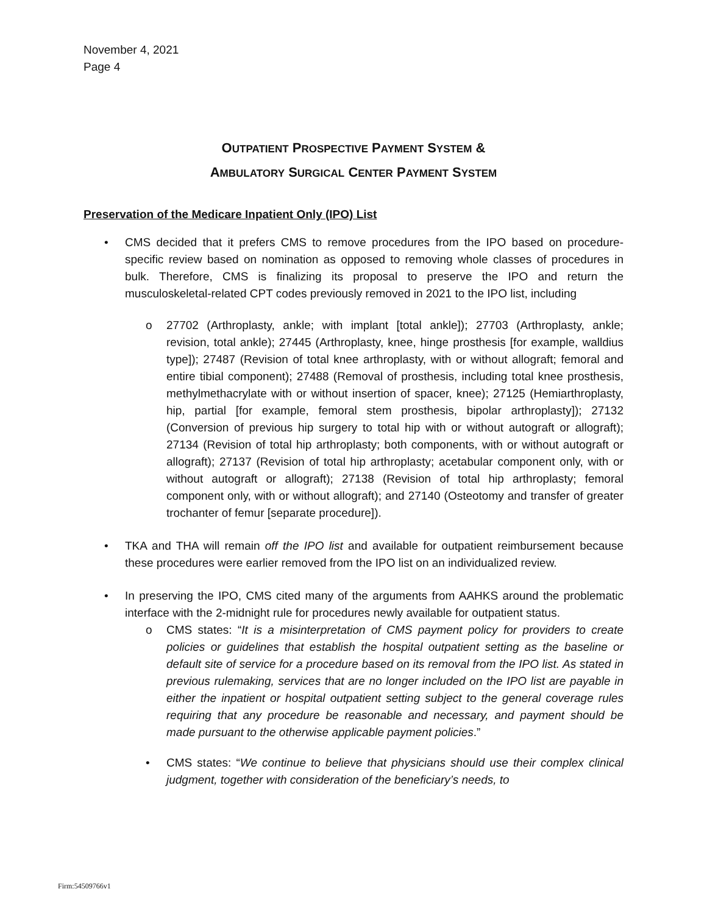November 4, 2021
Page 4
OUTPATIENT PROSPECTIVE PAYMENT SYSTEM &
AMBULATORY SURGICAL CENTER PAYMENT SYSTEM
Preservation of the Medicare Inpatient Only (IPO) List
• CMS decided that it prefers CMS to remove procedures from the IPO based on procedure-specific review based on nomination as opposed to removing whole classes of procedures in bulk. Therefore, CMS is finalizing its proposal to preserve the IPO and return the musculoskeletal-related CPT codes previously removed in 2021 to the IPO list, including
o 27702 (Arthroplasty, ankle; with implant [total ankle]); 27703 (Arthroplasty, ankle; revision, total ankle); 27445 (Arthroplasty, knee, hinge prosthesis [for example, walldius type]); 27487 (Revision of total knee arthroplasty, with or without allograft; femoral and entire tibial component); 27488 (Removal of prosthesis, including total knee prosthesis, methylmethacrylate with or without insertion of spacer, knee); 27125 (Hemiarthroplasty, hip, partial [for example, femoral stem prosthesis, bipolar arthroplasty]); 27132 (Conversion of previous hip surgery to total hip with or without autograft or allograft); 27134 (Revision of total hip arthroplasty; both components, with or without autograft or allograft); 27137 (Revision of total hip arthroplasty; acetabular component only, with or without autograft or allograft); 27138 (Revision of total hip arthroplasty; femoral component only, with or without allograft); and 27140 (Osteotomy and transfer of greater trochanter of femur [separate procedure]).
• TKA and THA will remain off the IPO list and available for outpatient reimbursement because these procedures were earlier removed from the IPO list on an individualized review.
• In preserving the IPO, CMS cited many of the arguments from AAHKS around the problematic interface with the 2-midnight rule for procedures newly available for outpatient status.
o CMS states: “It is a misinterpretation of CMS payment policy for providers to create policies or guidelines that establish the hospital outpatient setting as the baseline or default site of service for a procedure based on its removal from the IPO list. As stated in previous rulemaking, services that are no longer included on the IPO list are payable in either the inpatient or hospital outpatient setting subject to the general coverage rules requiring that any procedure be reasonable and necessary, and payment should be made pursuant to the otherwise applicable payment policies.”
• CMS states: “We continue to believe that physicians should use their complex clinical judgment, together with consideration of the beneficiary’s needs, to
Firm:54509766v1